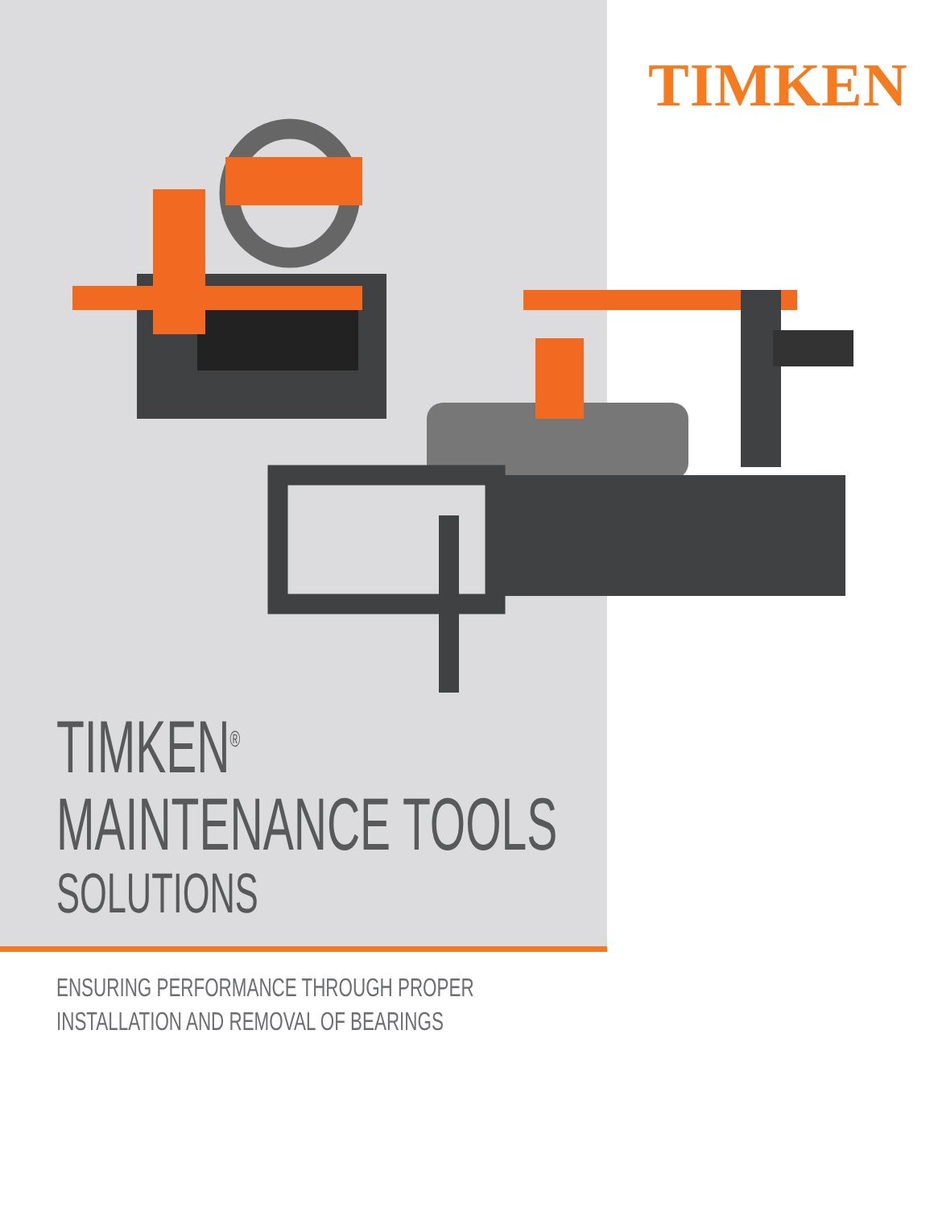TIMKEN
TIMKEN<sup>®</sup>
MAINTENANCE TOOLS
SOLUTIONS
ENSURING PERFORMANCE THROUGH PROPER
INSTALLATION AND REMOVAL OF BEARINGS